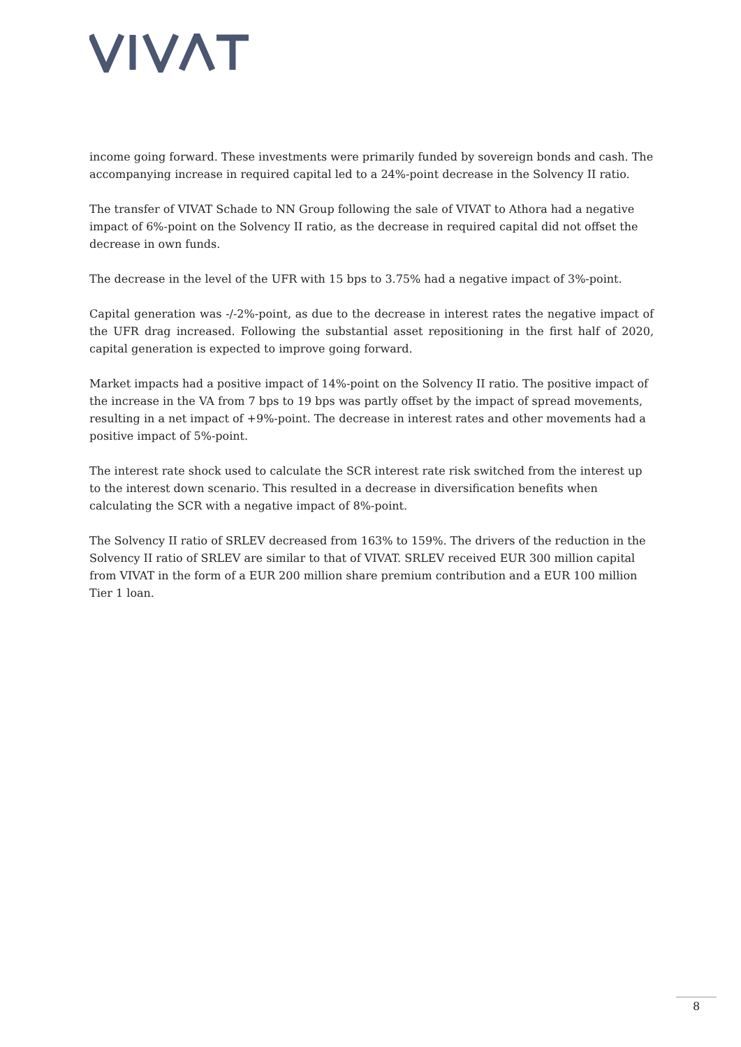income going forward. These investments were primarily funded by sovereign bonds and cash. The accompanying increase in required capital led to a 24%-point decrease in the Solvency II ratio.
The transfer of VIVAT Schade to NN Group following the sale of VIVAT to Athora had a negative impact of 6%-point on the Solvency II ratio, as the decrease in required capital did not offset the decrease in own funds.
The decrease in the level of the UFR with 15 bps to 3.75% had a negative impact of 3%-point.
Capital generation was -/-2%-point, as due to the decrease in interest rates the negative impact of the UFR drag increased. Following the substantial asset repositioning in the first half of 2020, capital generation is expected to improve going forward.
Market impacts had a positive impact of 14%-point on the Solvency II ratio. The positive impact of the increase in the VA from 7 bps to 19 bps was partly offset by the impact of spread movements, resulting in a net impact of +9%-point. The decrease in interest rates and other movements had a positive impact of 5%-point.
The interest rate shock used to calculate the SCR interest rate risk switched from the interest up to the interest down scenario. This resulted in a decrease in diversification benefits when calculating the SCR with a negative impact of 8%-point.
The Solvency II ratio of SRLEV decreased from 163% to 159%. The drivers of the reduction in the Solvency II ratio of SRLEV are similar to that of VIVAT. SRLEV received EUR 300 million capital from VIVAT in the form of a EUR 200 million share premium contribution and a EUR 100 million Tier 1 loan.
8